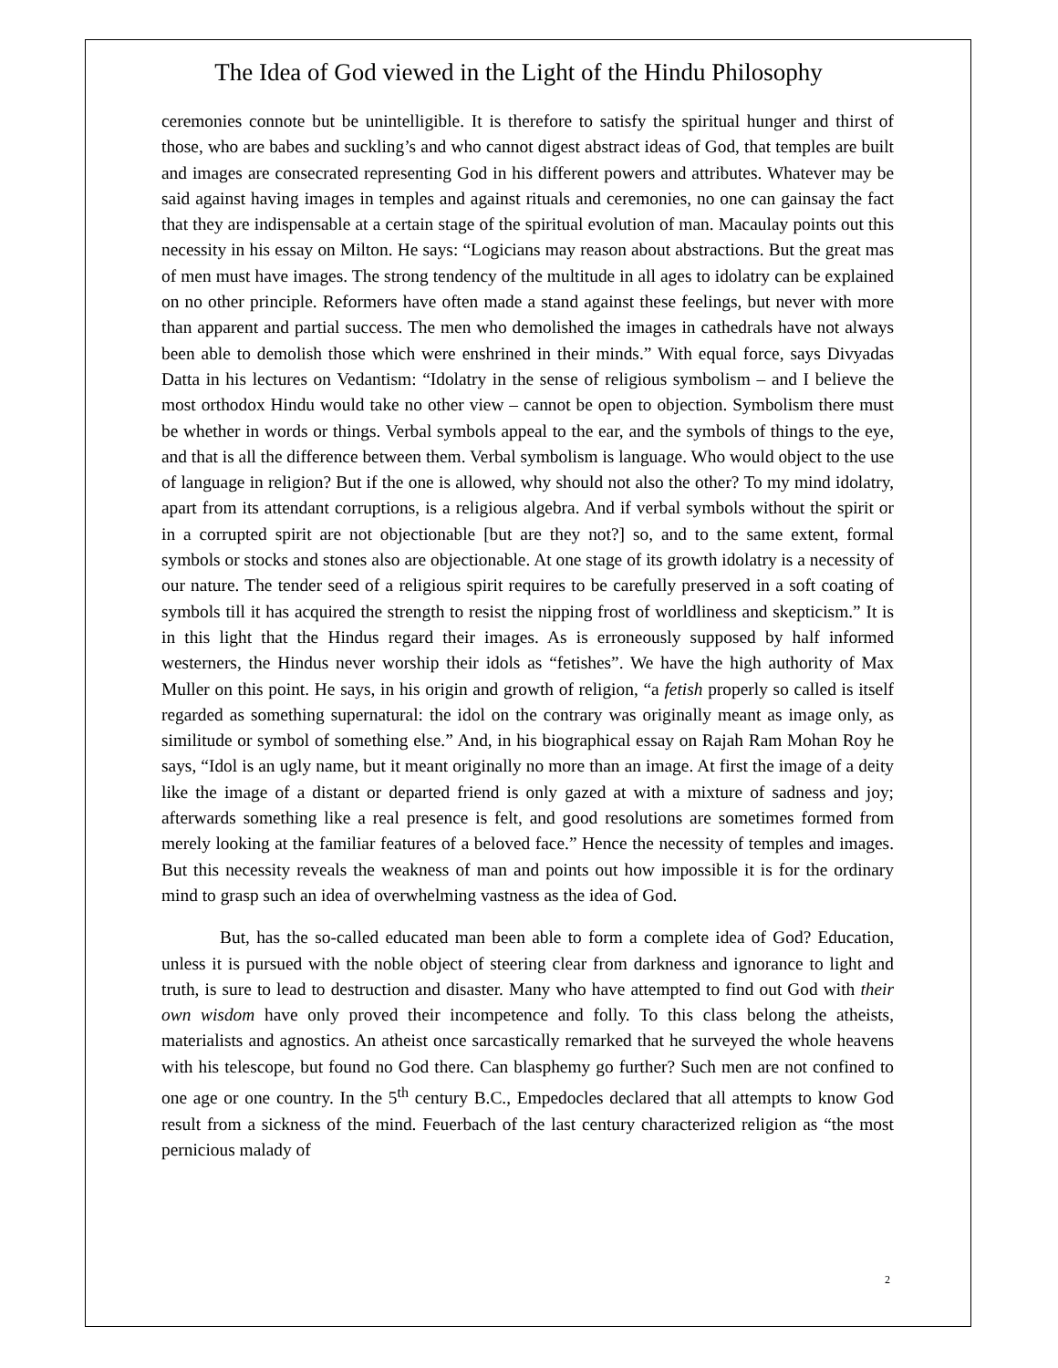The Idea of God viewed in the Light of the Hindu Philosophy
ceremonies connote but be unintelligible. It is therefore to satisfy the spiritual hunger and thirst of those, who are babes and suckling’s and who cannot digest abstract ideas of God, that temples are built and images are consecrated representing God in his different powers and attributes. Whatever may be said against having images in temples and against rituals and ceremonies, no one can gainsay the fact that they are indispensable at a certain stage of the spiritual evolution of man. Macaulay points out this necessity in his essay on Milton. He says: “Logicians may reason about abstractions. But the great mas of men must have images. The strong tendency of the multitude in all ages to idolatry can be explained on no other principle. Reformers have often made a stand against these feelings, but never with more than apparent and partial success. The men who demolished the images in cathedrals have not always been able to demolish those which were enshrined in their minds.” With equal force, says Divyadas Datta in his lectures on Vedantism: “Idolatry in the sense of religious symbolism – and I believe the most orthodox Hindu would take no other view – cannot be open to objection. Symbolism there must be whether in words or things. Verbal symbols appeal to the ear, and the symbols of things to the eye, and that is all the difference between them. Verbal symbolism is language. Who would object to the use of language in religion? But if the one is allowed, why should not also the other? To my mind idolatry, apart from its attendant corruptions, is a religious algebra. And if verbal symbols without the spirit or in a corrupted spirit are not objectionable [but are they not?] so, and to the same extent, formal symbols or stocks and stones also are objectionable. At one stage of its growth idolatry is a necessity of our nature. The tender seed of a religious spirit requires to be carefully preserved in a soft coating of symbols till it has acquired the strength to resist the nipping frost of worldliness and skepticism.” It is in this light that the Hindus regard their images. As is erroneously supposed by half informed westerners, the Hindus never worship their idols as “fetishes”. We have the high authority of Max Muller on this point. He says, in his origin and growth of religion, “a fetish properly so called is itself regarded as something supernatural: the idol on the contrary was originally meant as image only, as similitude or symbol of something else.” And, in his biographical essay on Rajah Ram Mohan Roy he says, “Idol is an ugly name, but it meant originally no more than an image. At first the image of a deity like the image of a distant or departed friend is only gazed at with a mixture of sadness and joy; afterwards something like a real presence is felt, and good resolutions are sometimes formed from merely looking at the familiar features of a beloved face.” Hence the necessity of temples and images. But this necessity reveals the weakness of man and points out how impossible it is for the ordinary mind to grasp such an idea of overwhelming vastness as the idea of God.
But, has the so-called educated man been able to form a complete idea of God? Education, unless it is pursued with the noble object of steering clear from darkness and ignorance to light and truth, is sure to lead to destruction and disaster. Many who have attempted to find out God with their own wisdom have only proved their incompetence and folly. To this class belong the atheists, materialists and agnostics. An atheist once sarcastically remarked that he surveyed the whole heavens with his telescope, but found no God there. Can blasphemy go further? Such men are not confined to one age or one country. In the 5<sup>th</sup> century B.C., Empedocles declared that all attempts to know God result from a sickness of the mind. Feuerbach of the last century characterized religion as “the most pernicious malady of
2